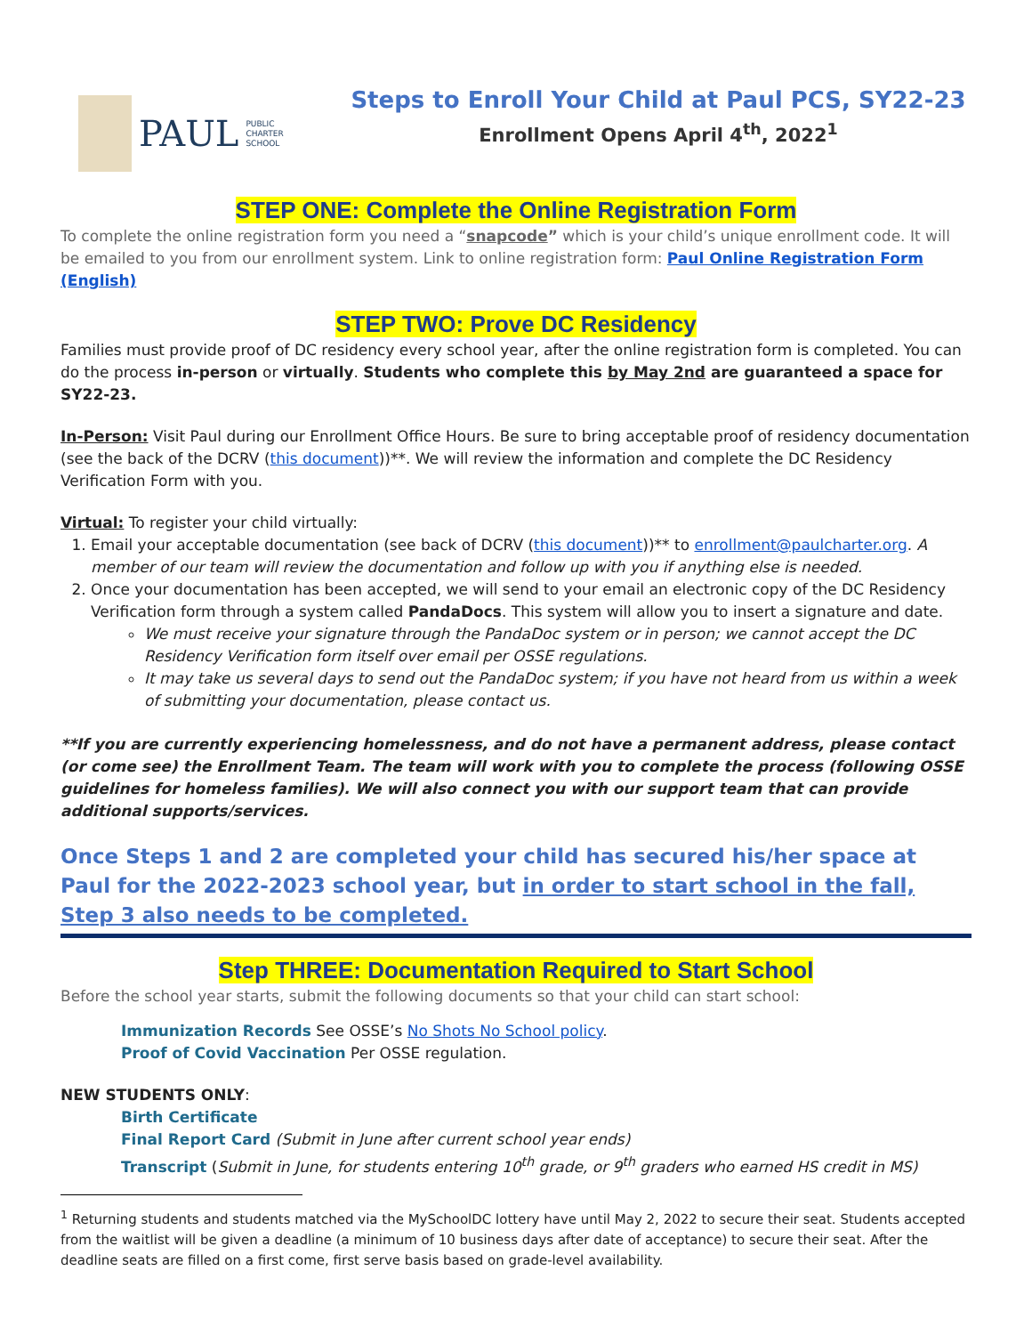PAUL
PUBLIC
CHARTER
SCHOOL
Steps to Enroll Your Child at Paul PCS, SY22-23
Enrollment Opens April 4<sup>th</sup>, 2022<sup>1</sup>
STEP ONE: Complete the Online Registration Form
To complete the online registration form you need a “snapcode” which is your child’s unique enrollment code. It will be emailed to you from our enrollment system. Link to online registration form: Paul Online Registration Form (English)
STEP TWO: Prove DC Residency
Families must provide proof of DC residency every school year, after the online registration form is completed. You can do the process in-person or virtually. Students who complete this by May 2nd are guaranteed a space for SY22-23.
In-Person: Visit Paul during our Enrollment Office Hours. Be sure to bring acceptable proof of residency documentation (see the back of the DCRV (this document))**. We will review the information and complete the DC Residency Verification Form with you.
Virtual: To register your child virtually:
1. Email your acceptable documentation (see back of DCRV (this document))** to enrollment@paulcharter.org. A member of our team will review the documentation and follow up with you if anything else is needed.
2. Once your documentation has been accepted, we will send to your email an electronic copy of the DC Residency Verification form through a system called PandaDocs. This system will allow you to insert a signature and date.
We must receive your signature through the PandaDoc system or in person; we cannot accept the DC Residency Verification form itself over email per OSSE regulations.
It may take us several days to send out the PandaDoc system; if you have not heard from us within a week of submitting your documentation, please contact us.
**If you are currently experiencing homelessness, and do not have a permanent address, please contact (or come see) the Enrollment Team. The team will work with you to complete the process (following OSSE guidelines for homeless families). We will also connect you with our support team that can provide additional supports/services.
Once Steps 1 and 2 are completed your child has secured his/her space at Paul for the 2022-2023 school year, but in order to start school in the fall, Step 3 also needs to be completed.
Step THREE: Documentation Required to Start School
Before the school year starts, submit the following documents so that your child can start school:
Immunization Records See OSSE’s No Shots No School policy.
Proof of Covid Vaccination Per OSSE regulation.
NEW STUDENTS ONLY:
Birth Certificate
Final Report Card (Submit in June after current school year ends)
Transcript (Submit in June, for students entering 10<sup>th</sup> grade, or 9<sup>th</sup> graders who earned HS credit in MS)
<sup>1</sup> Returning students and students matched via the MySchoolDC lottery have until May 2, 2022 to secure their seat. Students accepted from the waitlist will be given a deadline (a minimum of 10 business days after date of acceptance) to secure their seat. After the deadline seats are filled on a first come, first serve basis based on grade-level availability.